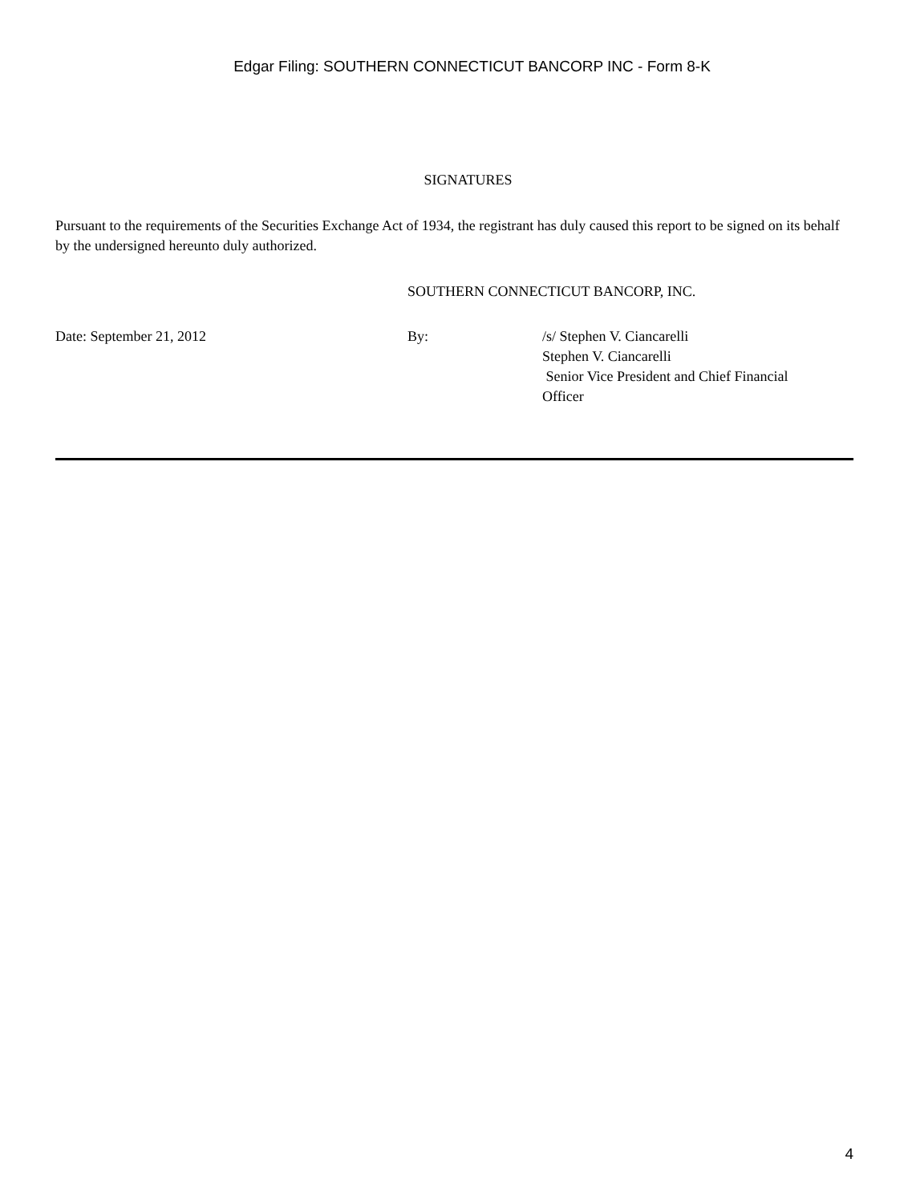Edgar Filing: SOUTHERN CONNECTICUT BANCORP INC - Form 8-K
SIGNATURES
Pursuant to the requirements of the Securities Exchange Act of 1934, the registrant has duly caused this report to be signed on its behalf by the undersigned hereunto duly authorized.
SOUTHERN CONNECTICUT BANCORP, INC.
Date: September 21, 2012 By: /s/ Stephen V. Ciancarelli
Stephen V. Ciancarelli
Senior Vice President and Chief Financial
Officer
4